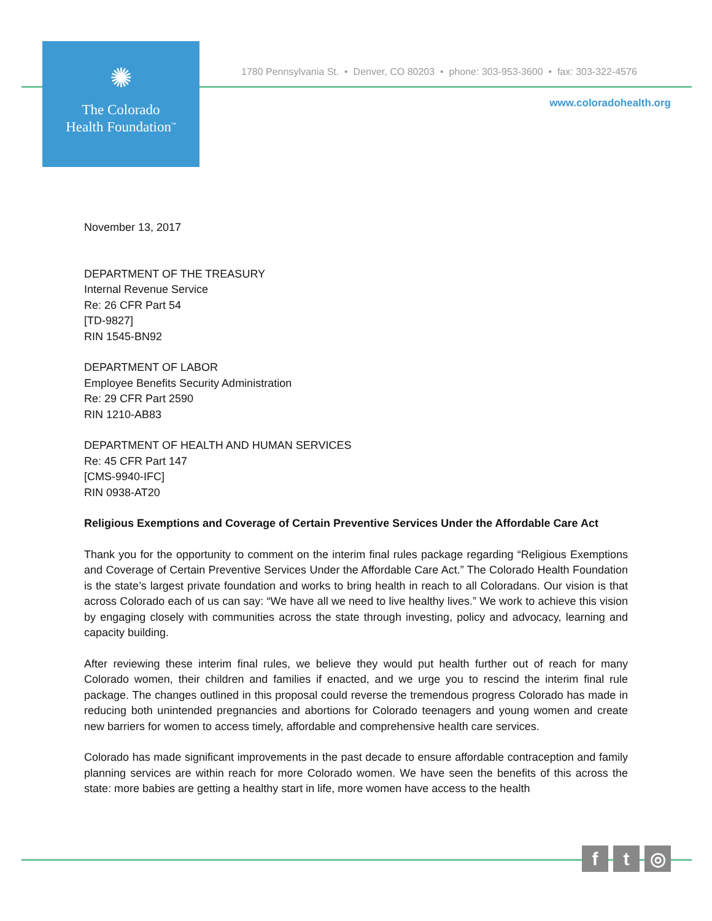✺
The Colorado
Health Foundation<sup>™</sup>
1780 Pennsylvania St. • Denver, CO 80203 • phone: 303-953-3600 • fax: 303-322-4576
www.coloradohealth.org
November 13, 2017
DEPARTMENT OF THE TREASURY
Internal Revenue Service
Re: 26 CFR Part 54
[TD-9827]
RIN 1545-BN92
DEPARTMENT OF LABOR
Employee Benefits Security Administration
Re: 29 CFR Part 2590
RIN 1210-AB83
DEPARTMENT OF HEALTH AND HUMAN SERVICES
Re: 45 CFR Part 147
[CMS-9940-IFC]
RIN 0938-AT20
Religious Exemptions and Coverage of Certain Preventive Services Under the Affordable Care Act
Thank you for the opportunity to comment on the interim final rules package regarding “Religious Exemptions and Coverage of Certain Preventive Services Under the Affordable Care Act.” The Colorado Health Foundation is the state’s largest private foundation and works to bring health in reach to all Coloradans. Our vision is that across Colorado each of us can say: “We have all we need to live healthy lives.” We work to achieve this vision by engaging closely with communities across the state through investing, policy and advocacy, learning and capacity building.
After reviewing these interim final rules, we believe they would put health further out of reach for many Colorado women, their children and families if enacted, and we urge you to rescind the interim final rule package. The changes outlined in this proposal could reverse the tremendous progress Colorado has made in reducing both unintended pregnancies and abortions for Colorado teenagers and young women and create new barriers for women to access timely, affordable and comprehensive health care services.
Colorado has made significant improvements in the past decade to ensure affordable contraception and family planning services are within reach for more Colorado women. We have seen the benefits of this across the state: more babies are getting a healthy start in life, more women have access to the health
f t ◎